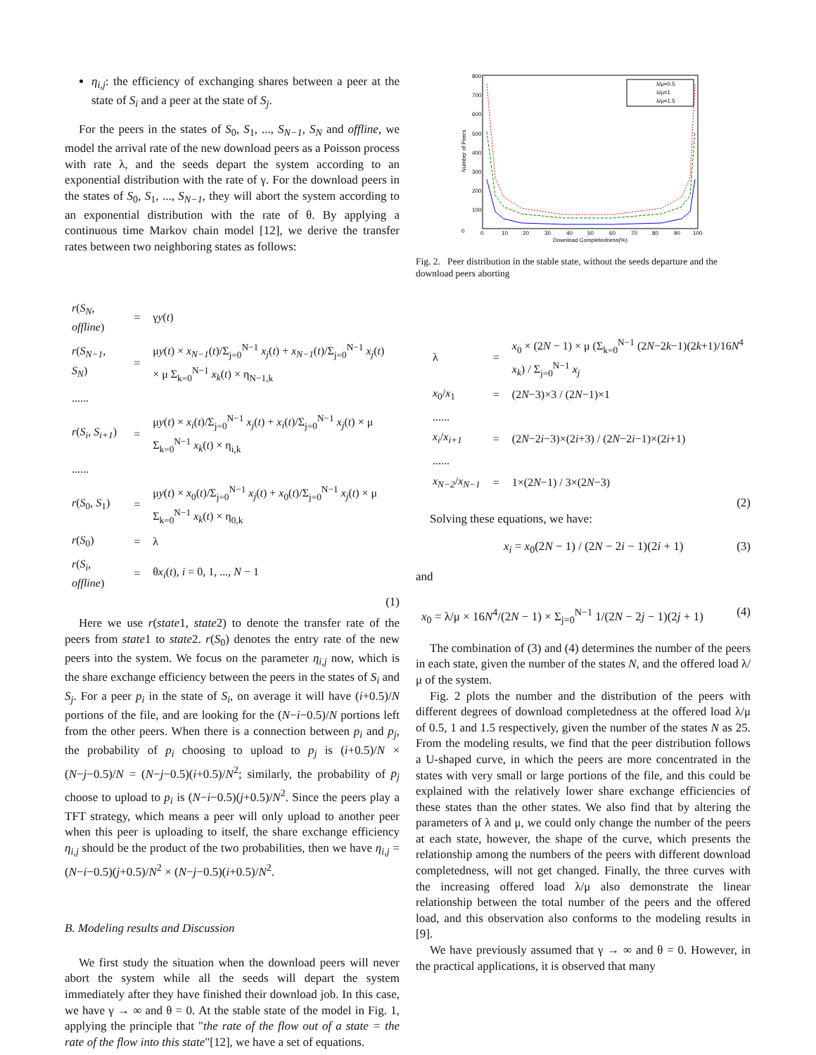η<sub>i,j</sub>: the efficiency of exchanging shares between a peer at the state of S<sub>i</sub> and a peer at the state of S<sub>j</sub>.
For the peers in the states of S<sub>0</sub>, S<sub>1</sub>, ..., S<sub>N−1</sub>, S<sub>N</sub> and offline, we model the arrival rate of the new download peers as a Poisson process with rate λ, and the seeds depart the system according to an exponential distribution with the rate of γ. For the download peers in the states of S<sub>0</sub>, S<sub>1</sub>, ..., S<sub>N−1</sub>, they will abort the system according to an exponential distribution with the rate of θ. By applying a continuous time Markov chain model [12], we derive the transfer rates between two neighboring states as follows:
| r ( S<sub>N</sub> , offline ) | = | γ y ( t ) |
| r ( S<sub>N−1</sub> , S<sub>N</sub> ) | = | μ y ( t ) × x<sub>N−1</sub> ( t )/Σ<sub>j=0</sub><sup>N−1</sup> x<sub>j</sub> ( t ) + x<sub>N−1</sub> ( t )/Σ<sub>j=0</sub><sup>N−1</sup> x<sub>j</sub> ( t ) × μ Σ<sub>k=0</sub><sup>N−1</sup> x<sub>k</sub> ( t ) × η<sub>N−1,k</sub> |
| ...... | | |
| r ( S<sub>i</sub> , S<sub>i+1</sub> ) | = | μ y ( t ) × x<sub>i</sub> ( t )/Σ<sub>j=0</sub><sup>N−1</sup> x<sub>j</sub> ( t ) + x<sub>i</sub> ( t )/Σ<sub>j=0</sub><sup>N−1</sup> x<sub>j</sub> ( t ) × μ Σ<sub>k=0</sub><sup>N−1</sup> x<sub>k</sub> ( t ) × η<sub>i,k</sub> |
| ...... | | |
| r ( S<sub>0</sub>, S<sub>1</sub>) | = | μ y ( t ) × x<sub>0</sub>( t )/Σ<sub>j=0</sub><sup>N−1</sup> x<sub>j</sub> ( t ) + x<sub>0</sub>( t )/Σ<sub>j=0</sub><sup>N−1</sup> x<sub>j</sub> ( t ) × μ Σ<sub>k=0</sub><sup>N−1</sup> x<sub>k</sub> ( t ) × η<sub>0,k</sub> |
| r ( S<sub>0</sub>) | = | λ |
| r ( S<sub>i</sub> , offline ) | = | θ x<sub>i</sub> ( t ), i = 0, 1, ..., N − 1 |
(1)
Here we use r(state1, state2) to denote the transfer rate of the peers from state1 to state2. r(S<sub>0</sub>) denotes the entry rate of the new peers into the system. We focus on the parameter η<sub>i,j</sub> now, which is the share exchange efficiency between the peers in the states of S<sub>i</sub> and S<sub>j</sub>. For a peer p<sub>i</sub> in the state of S<sub>i</sub>, on average it will have (i+0.5)/N portions of the file, and are looking for the (N−i−0.5)/N portions left from the other peers. When there is a connection between p<sub>i</sub> and p<sub>j</sub>, the probability of p<sub>i</sub> choosing to upload to p<sub>j</sub> is (i+0.5)/N × (N−j−0.5)/N = (N−j−0.5)(i+0.5)/N<sup>2</sup>; similarly, the probability of p<sub>j</sub> choose to upload to p<sub>i</sub> is (N−i−0.5)(j+0.5)/N<sup>2</sup>. Since the peers play a TFT strategy, which means a peer will only upload to another peer when this peer is uploading to itself, the share exchange efficiency η<sub>i,j</sub> should be the product of the two probabilities, then we have η<sub>i,j</sub> = (N−i−0.5)(j+0.5)/N<sup>2</sup> × (N−j−0.5)(i+0.5)/N<sup>2</sup>.
B. Modeling results and Discussion
We first study the situation when the download peers will never abort the system while all the seeds will depart the system immediately after they have finished their download job. In this case, we have γ → ∞ and θ = 0. At the stable state of the model in Fig. 1, applying the principle that "the rate of the flow out of a state = the rate of the flow into this state"[12], we have a set of equations.
0
800
700
600
500
400
300
200
100
0
10
20
30
40
50
60
70
80
90
100
Download Completedness(%)
Number of Peers
λ/μ=0.5
λ/μ=1
λ/μ=1.5
Fig. 2. Peer distribution in the stable state, without the seeds departure and the download peers aborting
| λ | = | x<sub>0</sub> × (2 N − 1) × μ (Σ<sub>k=0</sub><sup>N−1</sup> (2 N −2 k −1)(2 k +1)/16 N<sup>4</sup> x<sub>k</sub> ) / Σ<sub>j=0</sub><sup>N−1</sup> x<sub>j</sub> |
| x<sub>0</sub>/ x<sub>1</sub> | = | (2 N −3)×3 / (2 N −1)×1 |
| ...... | | |
| x<sub>i</sub> / x<sub>i+1</sub> | = | (2 N −2 i −3)×(2 i +3) / (2 N −2 i −1)×(2 i +1) |
| ...... | | |
| x<sub>N−2</sub> / x<sub>N−1</sub> | = | 1×(2 N −1) / 3×(2 N −3) |
(2)
Solving these equations, we have:
x<sub>i</sub> = x<sub>0</sub>(2N − 1) / (2N − 2i − 1)(2i + 1) (3)
and
x<sub>0</sub> = λ/μ × 16N<sup>4</sup>/(2N − 1) × Σ<sub>j=0</sub><sup>N−1</sup> 1/(2N − 2j − 1)(2j + 1) (4)
The combination of (3) and (4) determines the number of the peers in each state, given the number of the states N, and the offered load λ/μ of the system.
Fig. 2 plots the number and the distribution of the peers with different degrees of download completedness at the offered load λ/μ of 0.5, 1 and 1.5 respectively, given the number of the states N as 25. From the modeling results, we find that the peer distribution follows a U-shaped curve, in which the peers are more concentrated in the states with very small or large portions of the file, and this could be explained with the relatively lower share exchange efficiencies of these states than the other states. We also find that by altering the parameters of λ and μ, we could only change the number of the peers at each state, however, the shape of the curve, which presents the relationship among the numbers of the peers with different download completedness, will not get changed. Finally, the three curves with the increasing offered load λ/μ also demonstrate the linear relationship between the total number of the peers and the offered load, and this observation also conforms to the modeling results in [9].
We have previously assumed that γ → ∞ and θ = 0. However, in the practical applications, it is observed that many